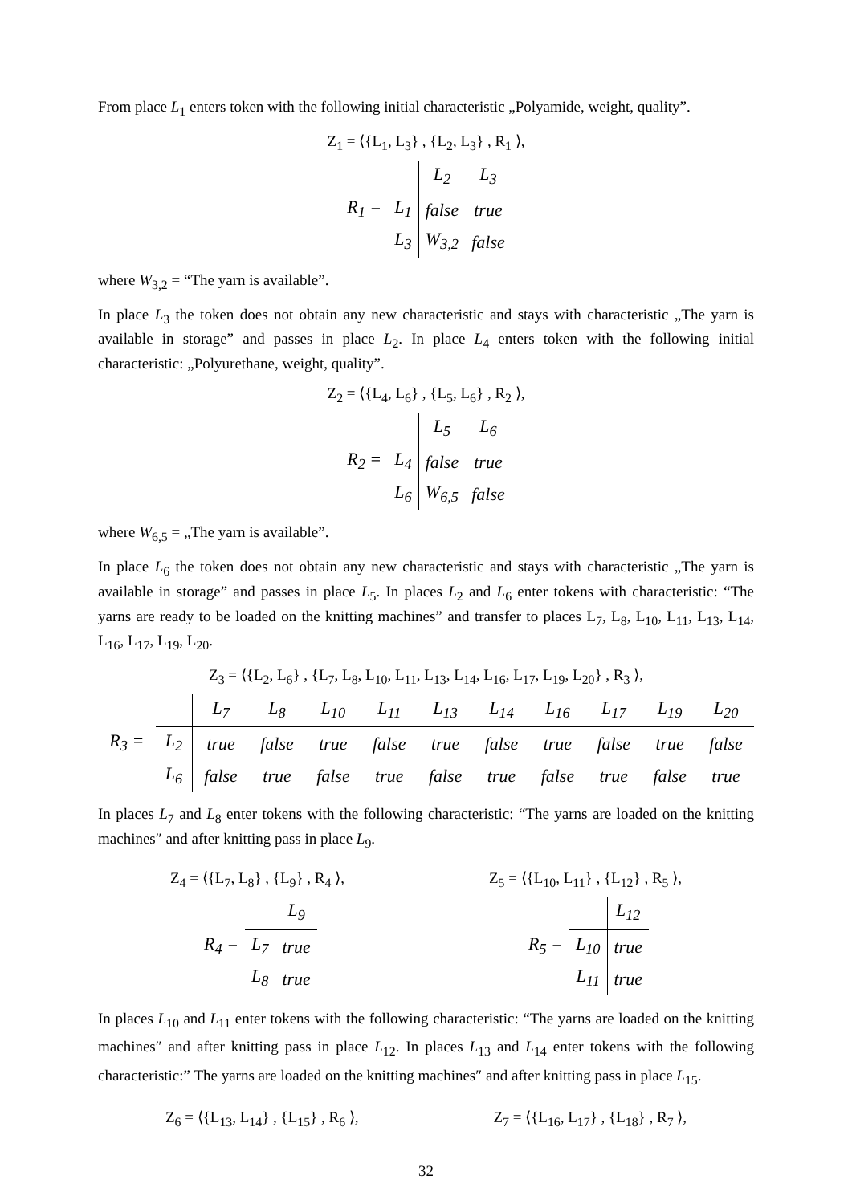From place L<sub>1</sub> enters token with the following initial characteristic „Polyamide, weight, quality”.
Z<sub>1</sub> = ⟨{L<sub>1</sub>, L<sub>3</sub>} , {L<sub>2</sub>, L<sub>3</sub>} , R<sub>1</sub> ⟩,
| | | L<sub>2</sub> | L<sub>3</sub> |
| R<sub>1</sub> = | L<sub>1</sub> | false | true |
| | L<sub>3</sub> | W<sub>3,2</sub> | false |
where W<sub>3,2</sub> = “The yarn is available”.
In place L<sub>3</sub> the token does not obtain any new characteristic and stays with characteristic „The yarn is available in storage” and passes in place L<sub>2</sub>. In place L<sub>4</sub> enters token with the following initial characteristic: „Polyurethane, weight, quality”.
Z<sub>2</sub> = ⟨{L<sub>4</sub>, L<sub>6</sub>} , {L<sub>5</sub>, L<sub>6</sub>} , R<sub>2</sub> ⟩,
| | | L<sub>5</sub> | L<sub>6</sub> |
| R<sub>2</sub> = | L<sub>4</sub> | false | true |
| | L<sub>6</sub> | W<sub>6,5</sub> | false |
where W<sub>6,5</sub> = „The yarn is available”.
In place L<sub>6</sub> the token does not obtain any new characteristic and stays with characteristic „The yarn is available in storage” and passes in place L<sub>5</sub>. In places L<sub>2</sub> and L<sub>6</sub> enter tokens with characteristic: “The yarns are ready to be loaded on the knitting machines” and transfer to places L<sub>7</sub>, L<sub>8</sub>, L<sub>10</sub>, L<sub>11</sub>, L<sub>13</sub>, L<sub>14</sub>, L<sub>16</sub>, L<sub>17</sub>, L<sub>19</sub>, L<sub>20</sub>.
Z<sub>3</sub> = ⟨{L<sub>2</sub>, L<sub>6</sub>} , {L<sub>7</sub>, L<sub>8</sub>, L<sub>10</sub>, L<sub>11</sub>, L<sub>13</sub>, L<sub>14</sub>, L<sub>16</sub>, L<sub>17</sub>, L<sub>19</sub>, L<sub>20</sub>} , R<sub>3</sub> ⟩,
| | | L<sub>7</sub> | L<sub>8</sub> | L<sub>10</sub> | L<sub>11</sub> | L<sub>13</sub> | L<sub>14</sub> | L<sub>16</sub> | L<sub>17</sub> | L<sub>19</sub> | L<sub>20</sub> |
| R<sub>3</sub> = | L<sub>2</sub> | true | false | true | false | true | false | true | false | true | false |
| | L<sub>6</sub> | false | true | false | true | false | true | false | true | false | true |
In places L<sub>7</sub> and L<sub>8</sub> enter tokens with the following characteristic: “The yarns are loaded on the knitting machines″ and after knitting pass in place L<sub>9</sub>.
Z<sub>4</sub> = ⟨{L<sub>7</sub>, L<sub>8</sub>} , {L<sub>9</sub>} , R<sub>4</sub> ⟩,
| | | L<sub>9</sub> |
| R<sub>4</sub> = | L<sub>7</sub> | true |
| | L<sub>8</sub> | true |
Z<sub>5</sub> = ⟨{L<sub>10</sub>, L<sub>11</sub>} , {L<sub>12</sub>} , R<sub>5</sub> ⟩,
| | | L<sub>12</sub> |
| R<sub>5</sub> = | L<sub>10</sub> | true |
| | L<sub>11</sub> | true |
In places L<sub>10</sub> and L<sub>11</sub> enter tokens with the following characteristic: “The yarns are loaded on the knitting machines″ and after knitting pass in place L<sub>12</sub>. In places L<sub>13</sub> and L<sub>14</sub> enter tokens with the following characteristic:” The yarns are loaded on the knitting machines″ and after knitting pass in place L<sub>15</sub>.
Z<sub>6</sub> = ⟨{L<sub>13</sub>, L<sub>14</sub>} , {L<sub>15</sub>} , R<sub>6</sub> ⟩,
Z<sub>7</sub> = ⟨{L<sub>16</sub>, L<sub>17</sub>} , {L<sub>18</sub>} , R<sub>7</sub> ⟩,
32